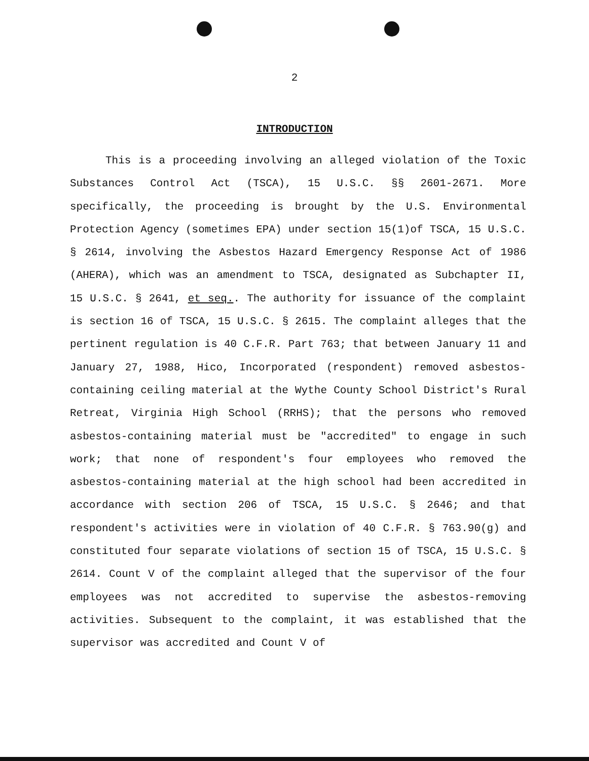2
INTRODUCTION
This is a proceeding involving an alleged violation of the Toxic Substances Control Act (TSCA), 15 U.S.C. §§ 2601-2671. More specifically, the proceeding is brought by the U.S. Environmental Protection Agency (sometimes EPA) under section 15(1)of TSCA, 15 U.S.C. § 2614, involving the Asbestos Hazard Emergency Response Act of 1986 (AHERA), which was an amendment to TSCA, designated as Subchapter II, 15 U.S.C. § 2641, et seq.. The authority for issuance of the complaint is section 16 of TSCA, 15 U.S.C. § 2615. The complaint alleges that the pertinent regulation is 40 C.F.R. Part 763; that between January 11 and January 27, 1988, Hico, Incorporated (respondent) removed asbestos-containing ceiling material at the Wythe County School District's Rural Retreat, Virginia High School (RRHS); that the persons who removed asbestos-containing material must be "accredited" to engage in such work; that none of respondent's four employees who removed the asbestos-containing material at the high school had been accredited in accordance with section 206 of TSCA, 15 U.S.C. § 2646; and that respondent's activities were in violation of 40 C.F.R. § 763.90(g) and constituted four separate violations of section 15 of TSCA, 15 U.S.C. § 2614. Count V of the complaint alleged that the supervisor of the four employees was not accredited to supervise the asbestos-removing activities. Subsequent to the complaint, it was established that the supervisor was accredited and Count V of